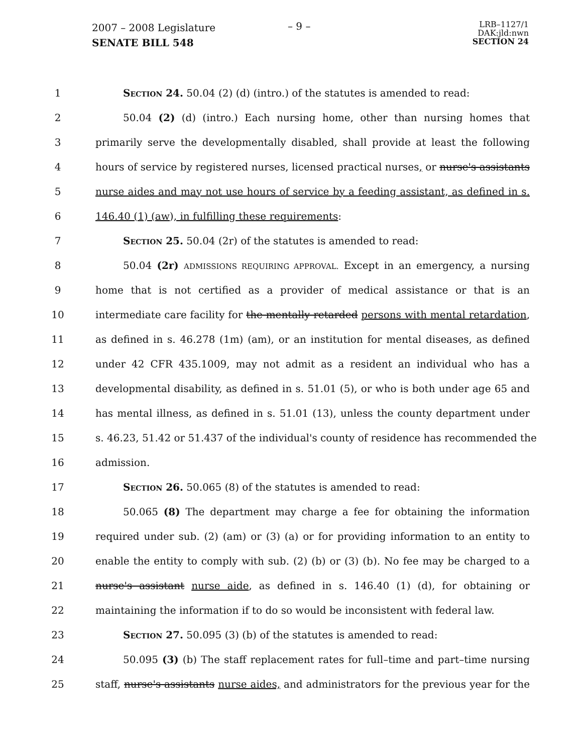2007 – 2008 Legislature
SENATE BILL 548
– 9 –
LRB–1127/1
DAK:jld:nwn
SECTION 24
1 Section 24. 50.04 (2) (d) (intro.) of the statutes is amended to read:
2 50.04 (2) (d) (intro.) Each nursing home, other than nursing homes that
3 primarily serve the developmentally disabled, shall provide at least the following
4 hours of service by registered nurses, licensed practical nurses, or nurse's assistants
5 nurse aides and may not use hours of service by a feeding assistant, as defined in s.
6 146.40 (1) (aw), in fulfilling these requirements:
7 Section 25. 50.04 (2r) of the statutes is amended to read:
8 50.04 (2r) ADMISSIONS REQUIRING APPROVAL. Except in an emergency, a nursing
9 home that is not certified as a provider of medical assistance or that is an
10 intermediate care facility for the mentally retarded persons with mental retardation,
11 as defined in s. 46.278 (1m) (am), or an institution for mental diseases, as defined
12 under 42 CFR 435.1009, may not admit as a resident an individual who has a
13 developmental disability, as defined in s. 51.01 (5), or who is both under age 65 and
14 has mental illness, as defined in s. 51.01 (13), unless the county department under
15 s. 46.23, 51.42 or 51.437 of the individual's county of residence has recommended the
16 admission.
17 Section 26. 50.065 (8) of the statutes is amended to read:
18 50.065 (8) The department may charge a fee for obtaining the information
19 required under sub. (2) (am) or (3) (a) or for providing information to an entity to
20 enable the entity to comply with sub. (2) (b) or (3) (b). No fee may be charged to a
21 nurse's assistant nurse aide, as defined in s. 146.40 (1) (d), for obtaining or
22 maintaining the information if to do so would be inconsistent with federal law.
23 Section 27. 50.095 (3) (b) of the statutes is amended to read:
24 50.095 (3) (b) The staff replacement rates for full–time and part–time nursing
25 staff, nurse's assistants nurse aides, and administrators for the previous year for the